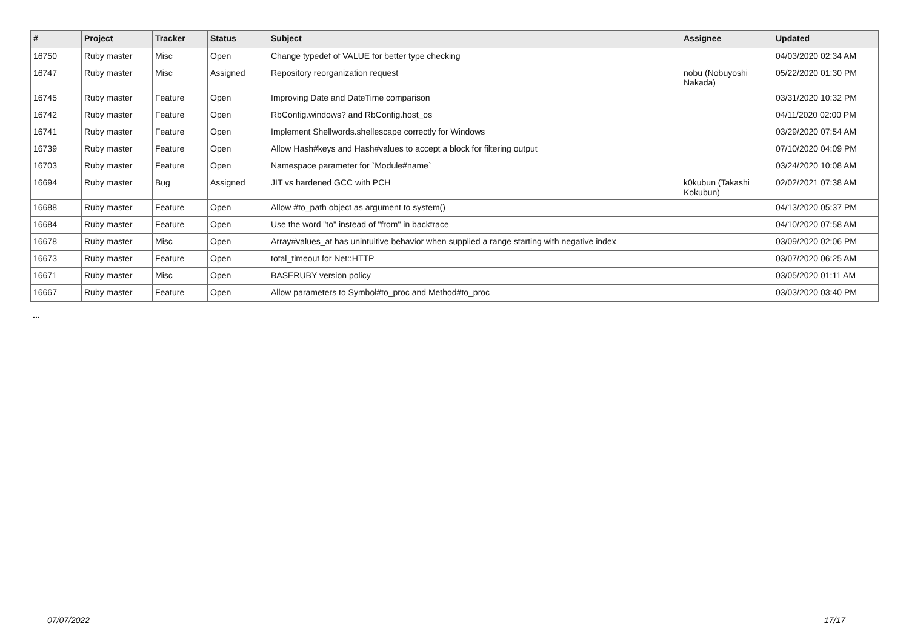| # | Project | Tracker | Status | Subject | Assignee | Updated |
| --- | --- | --- | --- | --- | --- | --- |
| 16750 | Ruby master | Misc | Open | Change typedef of VALUE for better type checking | | 04/03/2020 02:34 AM |
| 16747 | Ruby master | Misc | Assigned | Repository reorganization request | nobu (Nobuyoshi Nakada) | 05/22/2020 01:30 PM |
| 16745 | Ruby master | Feature | Open | Improving Date and DateTime comparison | | 03/31/2020 10:32 PM |
| 16742 | Ruby master | Feature | Open | RbConfig.windows? and RbConfig.host_os | | 04/11/2020 02:00 PM |
| 16741 | Ruby master | Feature | Open | Implement Shellwords.shellescape correctly for Windows | | 03/29/2020 07:54 AM |
| 16739 | Ruby master | Feature | Open | Allow Hash#keys and Hash#values to accept a block for filtering output | | 07/10/2020 04:09 PM |
| 16703 | Ruby master | Feature | Open | Namespace parameter for `Module#name` | | 03/24/2020 10:08 AM |
| 16694 | Ruby master | Bug | Assigned | JIT vs hardened GCC with PCH | k0kubun (Takashi Kokubun) | 02/02/2021 07:38 AM |
| 16688 | Ruby master | Feature | Open | Allow #to_path object as argument to system() | | 04/13/2020 05:37 PM |
| 16684 | Ruby master | Feature | Open | Use the word "to" instead of "from" in backtrace | | 04/10/2020 07:58 AM |
| 16678 | Ruby master | Misc | Open | Array#values_at has unintuitive behavior when supplied a range starting with negative index | | 03/09/2020 02:06 PM |
| 16673 | Ruby master | Feature | Open | total_timeout for Net::HTTP | | 03/07/2020 06:25 AM |
| 16671 | Ruby master | Misc | Open | BASERUBY version policy | | 03/05/2020 01:11 AM |
| 16667 | Ruby master | Feature | Open | Allow parameters to Symbol#to_proc and Method#to_proc | | 03/03/2020 03:40 PM |
...
07/07/2022 17/17